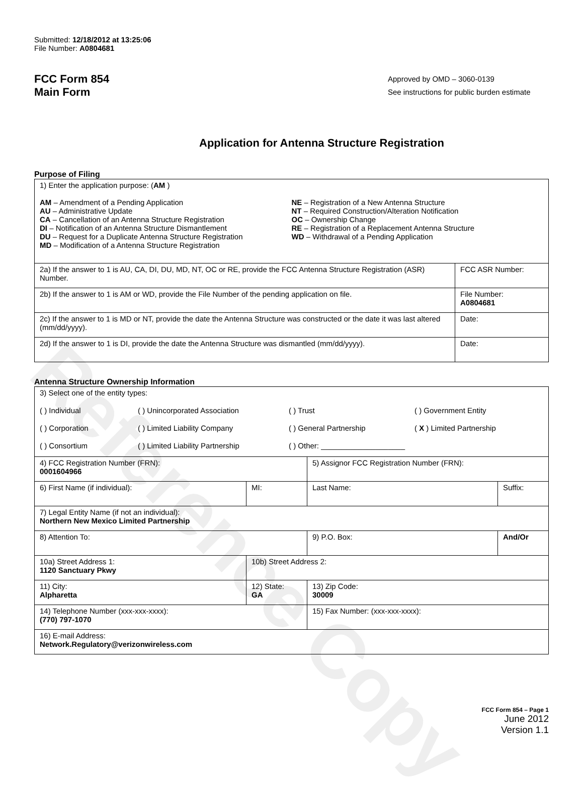Reference Copy
Submitted: 12/18/2012 at 13:25:06
File Number: A0804681
FCC Form 854
Main Form
Approved by OMD – 3060-0139
See instructions for public burden estimate
Application for Antenna Structure Registration
Purpose of Filing
| 1) Enter the application purpose: ( AM ) AM – Amendment of a Pending Application AU – Administrative Update CA – Cancellation of an Antenna Structure Registration DI – Notification of an Antenna Structure Dismantlement DU – Request for a Duplicate Antenna Structure Registration MD – Modification of a Antenna Structure Registration NE – Registration of a New Antenna Structure NT – Required Construction/Alteration Notification OC – Ownership Change RE – Registration of a Replacement Antenna Structure WD – Withdrawal of a Pending Application | |
| 2a) If the answer to 1 is AU, CA, DI, DU, MD, NT, OC or RE, provide the FCC Antenna Structure Registration (ASR) Number. | FCC ASR Number: |
| 2b) If the answer to 1 is AM or WD, provide the File Number of the pending application on file. | File Number: A0804681 |
| 2c) If the answer to 1 is MD or NT, provide the date the Antenna Structure was constructed or the date it was last altered (mm/dd/yyyy). | Date: |
| 2d) If the answer to 1 is DI, provide the date the Antenna Structure was dismantled (mm/dd/yyyy). | Date: |
Antenna Structure Ownership Information
| 3) Select one of the entity types: ( ) Individual ( ) Unincorporated Association ( ) Trust ( ) Government Entity ( ) Corporation ( ) Limited Liability Company ( ) General Partnership ( X ) Limited Partnership ( ) Consortium ( ) Limited Liability Partnership ( ) Other: ____________________ | | | |
| 4) FCC Registration Number (FRN): 0001604966 | | 5) Assignor FCC Registration Number (FRN): | |
| 6) First Name (if individual): | MI: | Last Name: | Suffix: |
| 7) Legal Entity Name (if not an individual): Northern New Mexico Limited Partnership | | | |
| 8) Attention To: | | 9) P.O. Box: | And/Or |
| 10a) Street Address 1: 1120 Sanctuary Pkwy | 10b) Street Address 2: | | |
| 11) City: Alpharetta | 12) State: GA | 13) Zip Code: 30009 | |
| 14) Telephone Number (xxx-xxx-xxxx): (770) 797-1070 | | 15) Fax Number: (xxx-xxx-xxxx): | |
| 16) E-mail Address: Network.Regulatory@verizonwireless.com | | | |
FCC Form 854 – Page 1
June 2012
Version 1.1